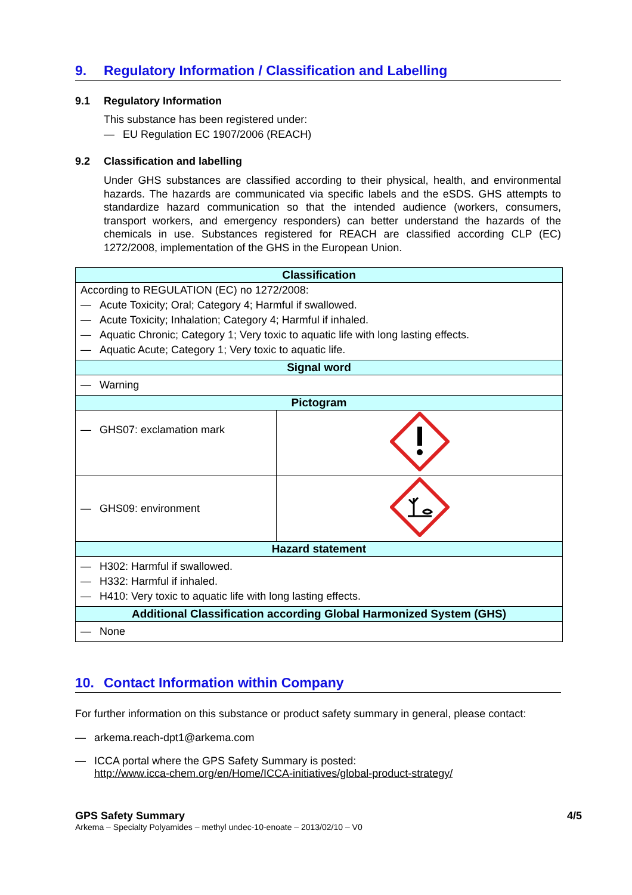9. Regulatory Information / Classification and Labelling
9.1 Regulatory Information
This substance has been registered under:
— EU Regulation EC 1907/2006 (REACH)
9.2 Classification and labelling
Under GHS substances are classified according to their physical, health, and environmental hazards. The hazards are communicated via specific labels and the eSDS. GHS attempts to standardize hazard communication so that the intended audience (workers, consumers, transport workers, and emergency responders) can better understand the hazards of the chemicals in use. Substances registered for REACH are classified according CLP (EC) 1272/2008, implementation of the GHS in the European Union.
| Classification | |
| --- | --- |
| According to REGULATION (EC) no 1272/2008: — Acute Toxicity; Oral; Category 4; Harmful if swallowed. — Acute Toxicity; Inhalation; Category 4; Harmful if inhaled. — Aquatic Chronic; Category 1; Very toxic to aquatic life with long lasting effects. — Aquatic Acute; Category 1; Very toxic to aquatic life. | |
| Signal word | |
| — Warning | |
| Pictogram | |
| — GHS07: exclamation mark | |
| — GHS09: environment | |
| Hazard statement | |
| — H302: Harmful if swallowed. — H332: Harmful if inhaled. — H410: Very toxic to aquatic life with long lasting effects. | |
| Additional Classification according Global Harmonized System (GHS) | |
| — None | |
10. Contact Information within Company
For further information on this substance or product safety summary in general, please contact:
— arkema.reach-dpt1@arkema.com
— ICCA portal where the GPS Safety Summary is posted:
http://www.icca-chem.org/en/Home/ICCA-initiatives/global-product-strategy/
GPS Safety Summary 4/5
Arkema – Specialty Polyamides – methyl undec-10-enoate – 2013/02/10 – V0